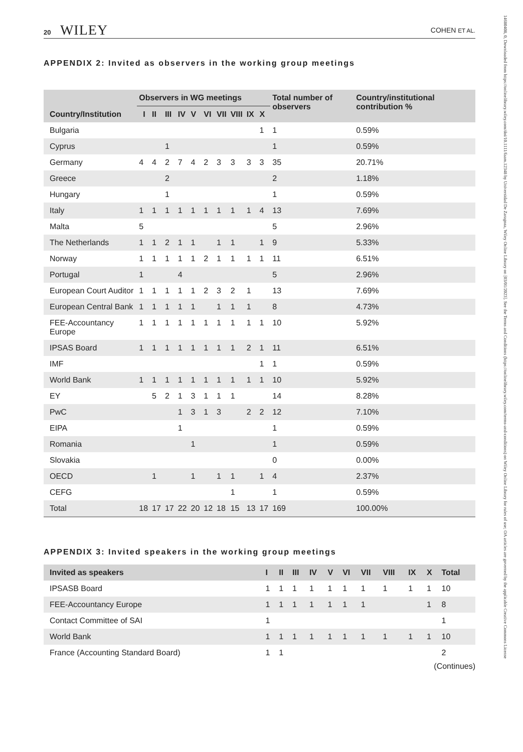20 WILEY
COHEN ET AL.
APPENDIX 2: Invited as observers in the working group meetings
| Country/Institution | Observers in WG meetings | | | | | | | | | | Total number of observers | Country/institutional contribution % |
| --- | --- | --- | --- | --- | --- | --- | --- | --- | --- | --- | --- | --- |
| | I | II | III | IV | V | VI | VII | VIII | IX | X | | |
| Bulgaria | | | | | | | | | | 1 | 1 | 0.59% |
| Cyprus | | | 1 | | | | | | | | 1 | 0.59% |
| Germany | 4 | 4 | 2 | 7 | 4 | 2 | 3 | 3 | 3 | 3 | 35 | 20.71% |
| Greece | | | 2 | | | | | | | | 2 | 1.18% |
| Hungary | | | 1 | | | | | | | | 1 | 0.59% |
| Italy | 1 | 1 | 1 | 1 | 1 | 1 | 1 | 1 | 1 | 4 | 13 | 7.69% |
| Malta | 5 | | | | | | | | | | 5 | 2.96% |
| The Netherlands | 1 | 1 | 2 | 1 | 1 | | 1 | 1 | | 1 | 9 | 5.33% |
| Norway | 1 | 1 | 1 | 1 | 1 | 2 | 1 | 1 | 1 | 1 | 11 | 6.51% |
| Portugal | 1 | | | 4 | | | | | | | 5 | 2.96% |
| European Court Auditor | 1 | 1 | 1 | 1 | 1 | 2 | 3 | 2 | 1 | | 13 | 7.69% |
| European Central Bank | 1 | 1 | 1 | 1 | 1 | | 1 | 1 | 1 | | 8 | 4.73% |
| FEE-Accountancy Europe | 1 | 1 | 1 | 1 | 1 | 1 | 1 | 1 | 1 | 1 | 10 | 5.92% |
| IPSAS Board | 1 | 1 | 1 | 1 | 1 | 1 | 1 | 1 | 2 | 1 | 11 | 6.51% |
| IMF | | | | | | | | | | 1 | 1 | 0.59% |
| World Bank | 1 | 1 | 1 | 1 | 1 | 1 | 1 | 1 | 1 | 1 | 10 | 5.92% |
| EY | | 5 | 2 | 1 | 3 | 1 | 1 | 1 | | | 14 | 8.28% |
| PwC | | | | 1 | 3 | 1 | 3 | | 2 | 2 | 12 | 7.10% |
| EIPA | | | | 1 | | | | | | | 1 | 0.59% |
| Romania | | | | | 1 | | | | | | 1 | 0.59% |
| Slovakia | | | | | | | | | | | 0 | 0.00% |
| OECD | | 1 | | | 1 | | 1 | 1 | | 1 | 4 | 2.37% |
| CEFG | | | | | | | | 1 | | | 1 | 0.59% |
| Total | 18 | 17 | 17 | 22 | 20 | 12 | 18 | 15 | 13 | 17 | 169 | 100.00% |
APPENDIX 3: Invited speakers in the working group meetings
| Invited as speakers | I | II | III | IV | V | VI | VII | VIII | IX | X | Total |
| --- | --- | --- | --- | --- | --- | --- | --- | --- | --- | --- | --- |
| IPSASB Board | 1 | 1 | 1 | 1 | 1 | 1 | 1 | 1 | 1 | 1 | 10 |
| FEE-Accountancy Europe | 1 | 1 | 1 | 1 | 1 | 1 | 1 | | | 1 | 8 |
| Contact Committee of SAI | 1 | | | | | | | | | | 1 |
| World Bank | 1 | 1 | 1 | 1 | 1 | 1 | 1 | 1 | 1 | 1 | 10 |
| France (Accounting Standard Board) | 1 | 1 | | | | | | | | | 2 |
(Continues)
14680408, 0, Downloaded from https://onlinelibrary.wiley.com/doi/10.1111/faam.12348 by Universidad De Zaragoza, Wiley Online Library on [03/01/2023]. See the Terms and Conditions (https://onlinelibrary.wiley.com/terms-and-conditions) on Wiley Online Library for rules of use; OA articles are governed by the applicable Creative Commons License